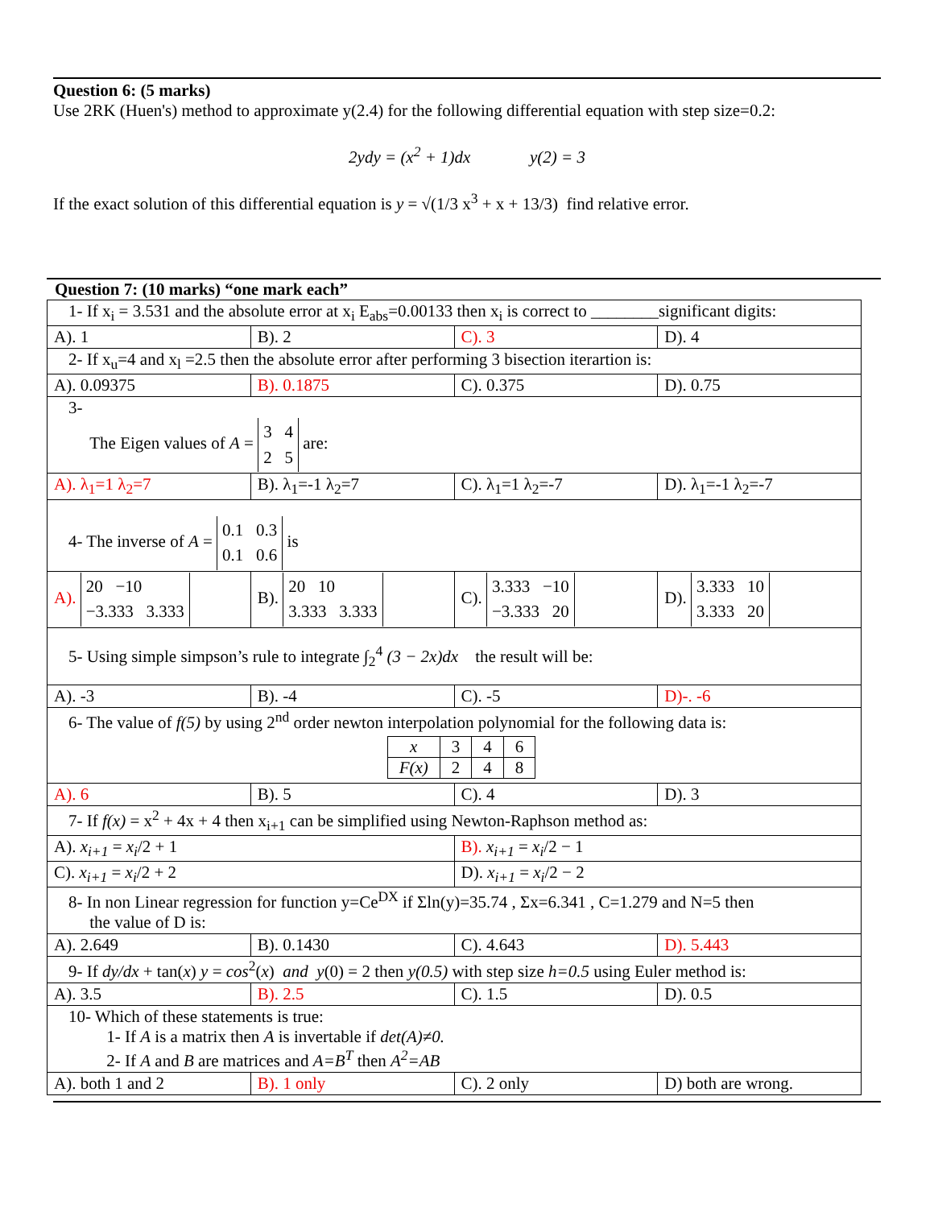Question 6: (5 marks)
Use 2RK (Huen's) method to approximate y(2.4) for the following differential equation with step size=0.2:
2ydy = (x<sup>2</sup> + 1)dx y(2) = 3
If the exact solution of this differential equation is y = √(1/3 x<sup>3</sup> + x + 13/3) find relative error.
Question 7: (10 marks) “one mark each”
| 1- If x<sub>i</sub> = 3.531 and the absolute error at x<sub>i</sub> E<sub>abs</sub>=0.00133 then x<sub>i</sub> is correct to ________significant digits: | | | |
| A). 1 | B). 2 | C). 3 | D). 4 |
| 2- If x<sub>u</sub>=4 and x<sub>l</sub> =2.5 then the absolute error after performing 3 bisection iterartion is: | | | |
| A). 0.09375 | B). 0.1875 | C). 0.375 | D). 0.75 |
| 3- The Eigen values of A = 3 4 2 5 are: | | | |
| A). λ<sub>1</sub>=1 λ<sub>2</sub>=7 | B). λ<sub>1</sub>=-1 λ<sub>2</sub>=7 | C). λ<sub>1</sub>=1 λ<sub>2</sub>=-7 | D). λ<sub>1</sub>=-1 λ<sub>2</sub>=-7 |
| 4- The inverse of A = 0.1 0.3 0.1 0.6 is | | | |
| A). 20 −10 −3.333 3.333 | B). 20 10 3.333 3.333 | C). 3.333 −10 −3.333 20 | D). 3.333 10 3.333 20 |
| 5- Using simple simpson’s rule to integrate ∫<sub>2</sub><sup>4</sup> (3 − 2x)dx the result will be: | | | |
| A). -3 | B). -4 | C). -5 | D)-. -6 |
| 6- The value of f(5) by using 2<sup>nd</sup> order newton interpolation polynomial for the following data is: / x / 3 / 4 / 6 / / F(x) / 2 / 4 / 8 / | | | |
| A). 6 | B). 5 | C). 4 | D). 3 |
| 7- If f(x) = x<sup>2</sup> + 4x + 4 then x<sub>i+1</sub> can be simplified using Newton-Raphson method as: | | | |
| A). x<sub>i+1</sub> = x<sub>i</sub> /2 + 1 | | B). x<sub>i+1</sub> = x<sub>i</sub> /2 − 1 | |
| C). x<sub>i+1</sub> = x<sub>i</sub> /2 + 2 | | D). x<sub>i+1</sub> = x<sub>i</sub> /2 − 2 | |
| 8- In non Linear regression for function y=Ce<sup>DX</sup> if Σln(y)=35.74 , Σx=6.341 , C=1.279 and N=5 then the value of D is: | | | |
| A). 2.649 | B). 0.1430 | C). 4.643 | D). 5.443 |
| 9- If dy/dx + tan( x ) y = cos<sup>2</sup>( x ) and y (0) = 2 then y(0.5) with step size h=0.5 using Euler method is: | | | |
| A). 3.5 | B). 2.5 | C). 1.5 | D). 0.5 |
| 10- Which of these statements is true: 1- If A is a matrix then A is invertable if det(A)≠0. 2- If A and B are matrices and A=B<sup>T</sup> then A<sup>2</sup>=AB | | | |
| A). both 1 and 2 | B). 1 only | C). 2 only | D) both are wrong. |